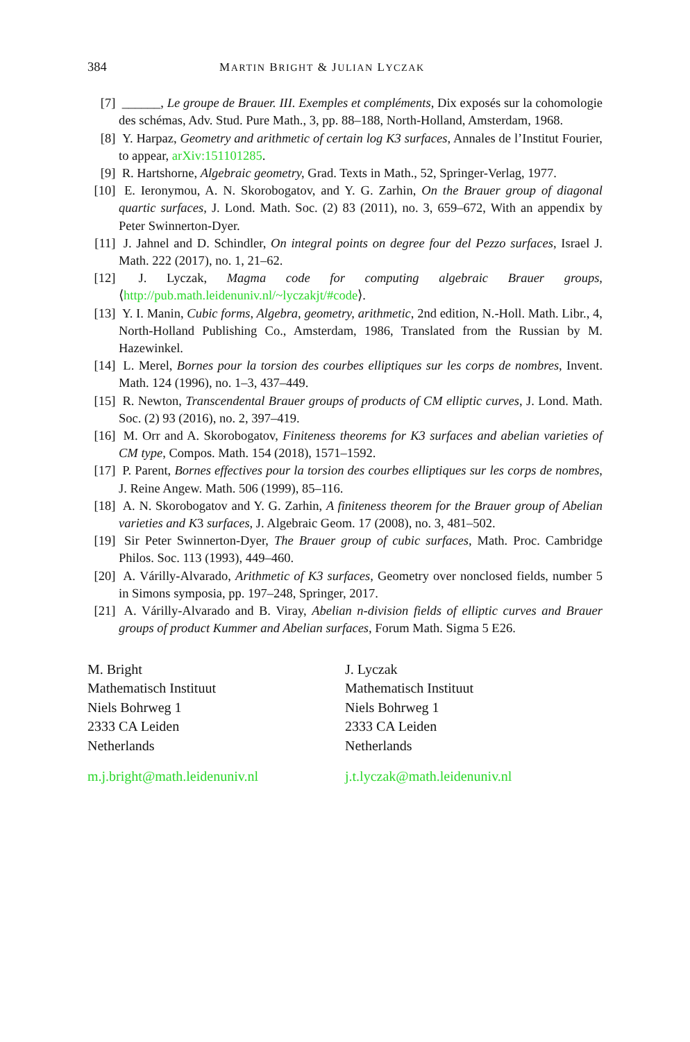384 MARTIN BRIGHT & JULIAN LYCZAK
[7] ______, Le groupe de Brauer. III. Exemples et compléments, Dix exposés sur la cohomologie des schémas, Adv. Stud. Pure Math., 3, pp. 88–188, North-Holland, Amsterdam, 1968.
[8] Y. Harpaz, Geometry and arithmetic of certain log K3 surfaces, Annales de l’Institut Fourier, to appear, arXiv:151101285.
[9] R. Hartshorne, Algebraic geometry, Grad. Texts in Math., 52, Springer-Verlag, 1977.
[10] E. Ieronymou, A. N. Skorobogatov, and Y. G. Zarhin, On the Brauer group of diagonal quartic surfaces, J. Lond. Math. Soc. (2) 83 (2011), no. 3, 659–672, With an appendix by Peter Swinnerton-Dyer.
[11] J. Jahnel and D. Schindler, On integral points on degree four del Pezzo surfaces, Israel J. Math. 222 (2017), no. 1, 21–62.
[12] J. Lyczak, Magma code for computing algebraic Brauer groups, ⟨http://pub.math.leidenuniv.nl/~lyczakjt/#code⟩.
[13] Y. I. Manin, Cubic forms, Algebra, geometry, arithmetic, 2nd edition, N.-Holl. Math. Libr., 4, North-Holland Publishing Co., Amsterdam, 1986, Translated from the Russian by M. Hazewinkel.
[14] L. Merel, Bornes pour la torsion des courbes elliptiques sur les corps de nombres, Invent. Math. 124 (1996), no. 1–3, 437–449.
[15] R. Newton, Transcendental Brauer groups of products of CM elliptic curves, J. Lond. Math. Soc. (2) 93 (2016), no. 2, 397–419.
[16] M. Orr and A. Skorobogatov, Finiteness theorems for K3 surfaces and abelian varieties of CM type, Compos. Math. 154 (2018), 1571–1592.
[17] P. Parent, Bornes effectives pour la torsion des courbes elliptiques sur les corps de nombres, J. Reine Angew. Math. 506 (1999), 85–116.
[18] A. N. Skorobogatov and Y. G. Zarhin, A finiteness theorem for the Brauer group of Abelian varieties and K3 surfaces, J. Algebraic Geom. 17 (2008), no. 3, 481–502.
[19] Sir Peter Swinnerton-Dyer, The Brauer group of cubic surfaces, Math. Proc. Cambridge Philos. Soc. 113 (1993), 449–460.
[20] A. Várilly-Alvarado, Arithmetic of K3 surfaces, Geometry over nonclosed fields, number 5 in Simons symposia, pp. 197–248, Springer, 2017.
[21] A. Várilly-Alvarado and B. Viray, Abelian n-division fields of elliptic curves and Brauer groups of product Kummer and Abelian surfaces, Forum Math. Sigma 5 E26.
M. Bright
Mathematisch Instituut
Niels Bohrweg 1
2333 CA Leiden
Netherlands
J. Lyczak
Mathematisch Instituut
Niels Bohrweg 1
2333 CA Leiden
Netherlands
m.j.bright@math.leidenuniv.nl j.t.lyczak@math.leidenuniv.nl